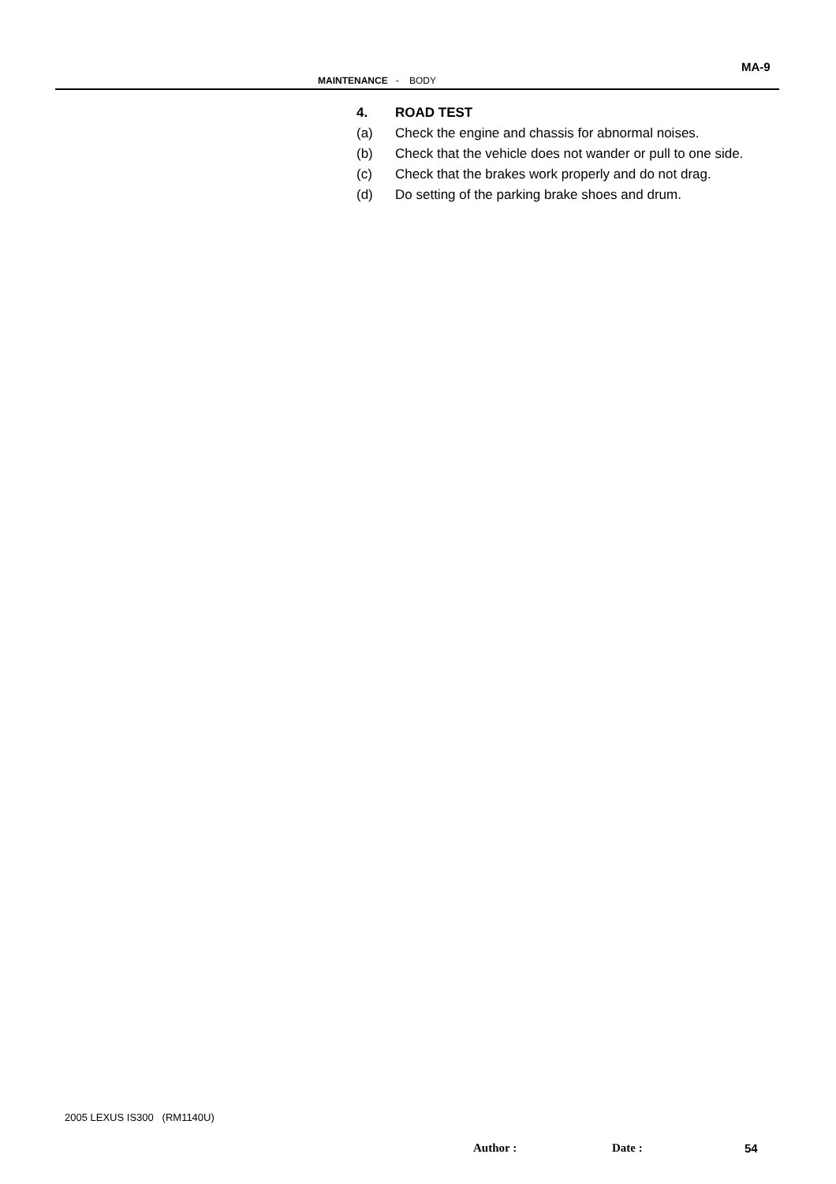MA-9
MAINTENANCE - BODY
4. ROAD TEST
(a) Check the engine and chassis for abnormal noises.
(b) Check that the vehicle does not wander or pull to one side.
(c) Check that the brakes work properly and do not drag.
(d) Do setting of the parking brake shoes and drum.
2005 LEXUS IS300 (RM1140U)
Author : Date : 54